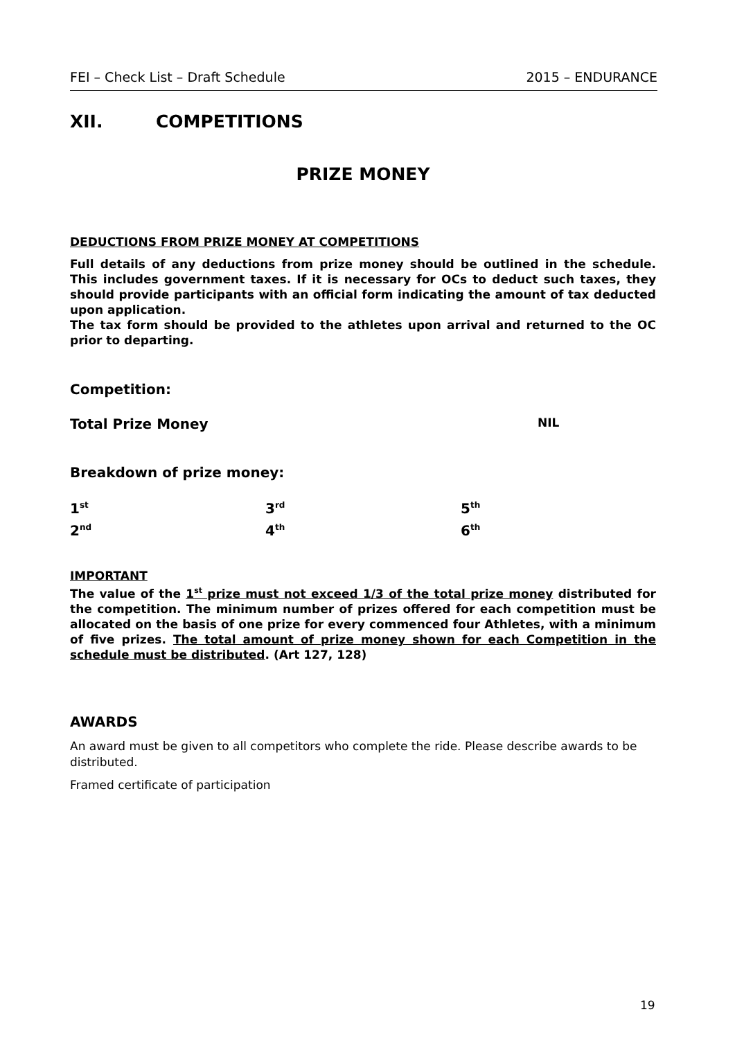FEI – Check List – Draft Schedule 2015 – ENDURANCE
XII. COMPETITIONS
PRIZE MONEY
DEDUCTIONS FROM PRIZE MONEY AT COMPETITIONS
Full details of any deductions from prize money should be outlined in the schedule. This includes government taxes. If it is necessary for OCs to deduct such taxes, they should provide participants with an official form indicating the amount of tax deducted upon application.
The tax form should be provided to the athletes upon arrival and returned to the OC prior to departing.
Competition:
Total Prize Money NIL
Breakdown of prize money:
1<sup>st</sup>
3<sup>rd</sup>
5<sup>th</sup>
2<sup>nd</sup>
4<sup>th</sup>
6<sup>th</sup>
IMPORTANT
The value of the 1<sup>st</sup> prize must not exceed 1/3 of the total prize money distributed for the competition. The minimum number of prizes offered for each competition must be allocated on the basis of one prize for every commenced four Athletes, with a minimum of five prizes. The total amount of prize money shown for each Competition in the schedule must be distributed. (Art 127, 128)
AWARDS
An award must be given to all competitors who complete the ride. Please describe awards to be distributed.
Framed certificate of participation
19